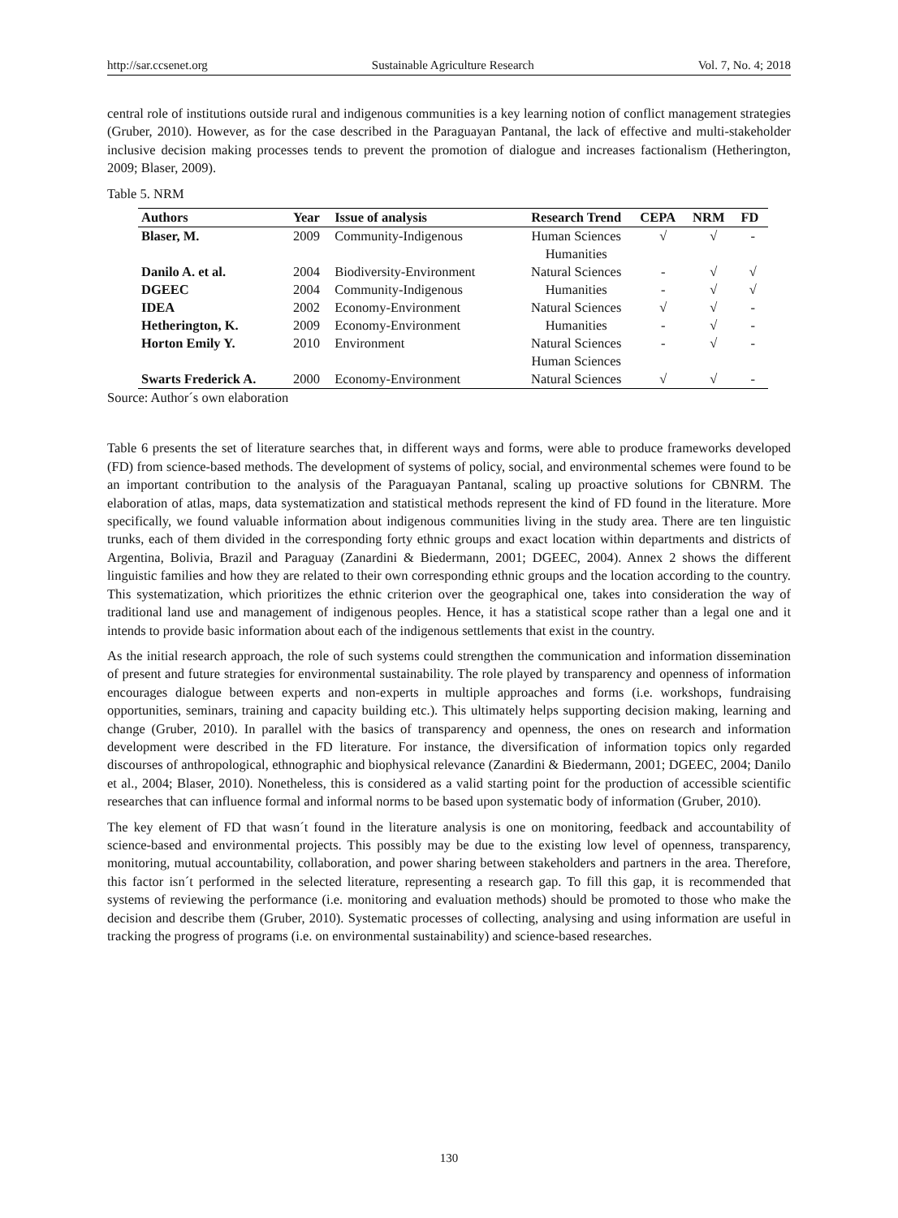http://sar.ccsenet.org Sustainable Agriculture Research Vol. 7, No. 4; 2018
central role of institutions outside rural and indigenous communities is a key learning notion of conflict management strategies (Gruber, 2010). However, as for the case described in the Paraguayan Pantanal, the lack of effective and multi-stakeholder inclusive decision making processes tends to prevent the promotion of dialogue and increases factionalism (Hetherington, 2009; Blaser, 2009).
Table 5. NRM
| Authors | Year | Issue of analysis | Research Trend | CEPA | NRM | FD |
| --- | --- | --- | --- | --- | --- | --- |
| Blaser, M. | 2009 | Community-Indigenous | Human Sciences Humanities | √ | √ | - |
| Danilo A. et al. | 2004 | Biodiversity-Environment | Natural Sciences | - | √ | √ |
| DGEEC | 2004 | Community-Indigenous | Humanities | - | √ | √ |
| IDEA | 2002 | Economy-Environment | Natural Sciences | √ | √ | - |
| Hetherington, K. | 2009 | Economy-Environment | Humanities | - | √ | - |
| Horton Emily Y. | 2010 | Environment | Natural Sciences Human Sciences | - | √ | - |
| Swarts Frederick A. | 2000 | Economy-Environment | Natural Sciences | √ | √ | - |
Source: Author´s own elaboration
Table 6 presents the set of literature searches that, in different ways and forms, were able to produce frameworks developed (FD) from science-based methods. The development of systems of policy, social, and environmental schemes were found to be an important contribution to the analysis of the Paraguayan Pantanal, scaling up proactive solutions for CBNRM. The elaboration of atlas, maps, data systematization and statistical methods represent the kind of FD found in the literature. More specifically, we found valuable information about indigenous communities living in the study area. There are ten linguistic trunks, each of them divided in the corresponding forty ethnic groups and exact location within departments and districts of Argentina, Bolivia, Brazil and Paraguay (Zanardini & Biedermann, 2001; DGEEC, 2004). Annex 2 shows the different linguistic families and how they are related to their own corresponding ethnic groups and the location according to the country. This systematization, which prioritizes the ethnic criterion over the geographical one, takes into consideration the way of traditional land use and management of indigenous peoples. Hence, it has a statistical scope rather than a legal one and it intends to provide basic information about each of the indigenous settlements that exist in the country.
As the initial research approach, the role of such systems could strengthen the communication and information dissemination of present and future strategies for environmental sustainability. The role played by transparency and openness of information encourages dialogue between experts and non-experts in multiple approaches and forms (i.e. workshops, fundraising opportunities, seminars, training and capacity building etc.). This ultimately helps supporting decision making, learning and change (Gruber, 2010). In parallel with the basics of transparency and openness, the ones on research and information development were described in the FD literature. For instance, the diversification of information topics only regarded discourses of anthropological, ethnographic and biophysical relevance (Zanardini & Biedermann, 2001; DGEEC, 2004; Danilo et al., 2004; Blaser, 2010). Nonetheless, this is considered as a valid starting point for the production of accessible scientific researches that can influence formal and informal norms to be based upon systematic body of information (Gruber, 2010).
The key element of FD that wasn´t found in the literature analysis is one on monitoring, feedback and accountability of science-based and environmental projects. This possibly may be due to the existing low level of openness, transparency, monitoring, mutual accountability, collaboration, and power sharing between stakeholders and partners in the area. Therefore, this factor isn´t performed in the selected literature, representing a research gap. To fill this gap, it is recommended that systems of reviewing the performance (i.e. monitoring and evaluation methods) should be promoted to those who make the decision and describe them (Gruber, 2010). Systematic processes of collecting, analysing and using information are useful in tracking the progress of programs (i.e. on environmental sustainability) and science-based researches.
130